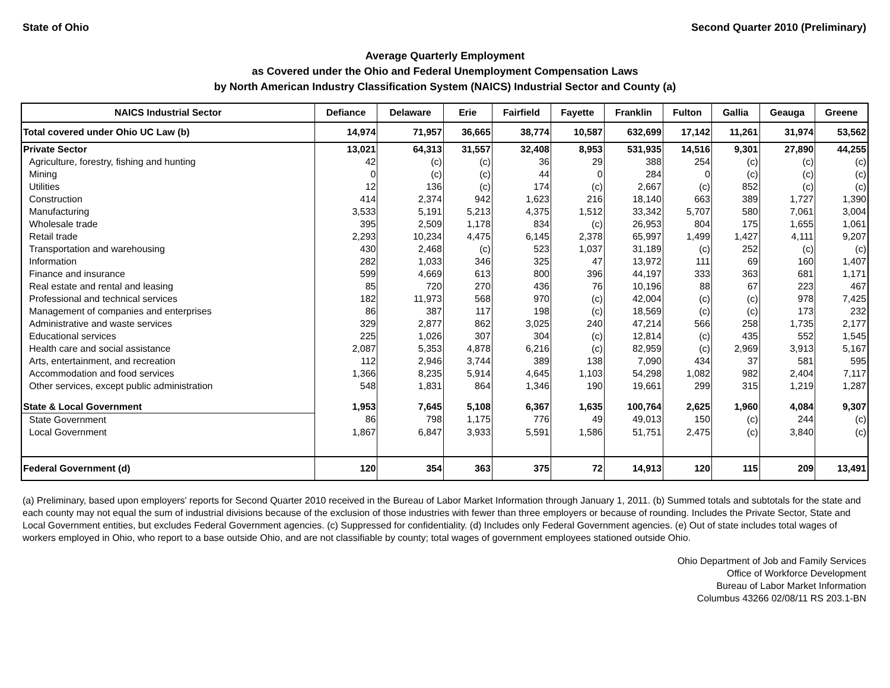State of Ohio Second Quarter 2010 (Preliminary)
Average Quarterly Employment
as Covered under the Ohio and Federal Unemployment Compensation Laws
by North American Industry Classification System (NAICS) Industrial Sector and County (a)
| NAICS Industrial Sector | Defiance | Delaware | Erie | Fairfield | Fayette | Franklin | Fulton | Gallia | Geauga | Greene |
| --- | --- | --- | --- | --- | --- | --- | --- | --- | --- | --- |
| Total covered under Ohio UC Law (b) | 14,974 | 71,957 | 36,665 | 38,774 | 10,587 | 632,699 | 17,142 | 11,261 | 31,974 | 53,562 |
| Private Sector | 13,021 | 64,313 | 31,557 | 32,408 | 8,953 | 531,935 | 14,516 | 9,301 | 27,890 | 44,255 |
| Agriculture, forestry, fishing and hunting | 42 | (c) | (c) | 36 | 29 | 388 | 254 | (c) | (c) | (c) |
| Mining | 0 | (c) | (c) | 44 | 0 | 284 | 0 | (c) | (c) | (c) |
| Utilities | 12 | 136 | (c) | 174 | (c) | 2,667 | (c) | 852 | (c) | (c) |
| Construction | 414 | 2,374 | 942 | 1,623 | 216 | 18,140 | 663 | 389 | 1,727 | 1,390 |
| Manufacturing | 3,533 | 5,191 | 5,213 | 4,375 | 1,512 | 33,342 | 5,707 | 580 | 7,061 | 3,004 |
| Wholesale trade | 395 | 2,509 | 1,178 | 834 | (c) | 26,953 | 804 | 175 | 1,655 | 1,061 |
| Retail trade | 2,293 | 10,234 | 4,475 | 6,145 | 2,378 | 65,997 | 1,499 | 1,427 | 4,111 | 9,207 |
| Transportation and warehousing | 430 | 2,468 | (c) | 523 | 1,037 | 31,189 | (c) | 252 | (c) | (c) |
| Information | 282 | 1,033 | 346 | 325 | 47 | 13,972 | 111 | 69 | 160 | 1,407 |
| Finance and insurance | 599 | 4,669 | 613 | 800 | 396 | 44,197 | 333 | 363 | 681 | 1,171 |
| Real estate and rental and leasing | 85 | 720 | 270 | 436 | 76 | 10,196 | 88 | 67 | 223 | 467 |
| Professional and technical services | 182 | 11,973 | 568 | 970 | (c) | 42,004 | (c) | (c) | 978 | 7,425 |
| Management of companies and enterprises | 86 | 387 | 117 | 198 | (c) | 18,569 | (c) | (c) | 173 | 232 |
| Administrative and waste services | 329 | 2,877 | 862 | 3,025 | 240 | 47,214 | 566 | 258 | 1,735 | 2,177 |
| Educational services | 225 | 1,026 | 307 | 304 | (c) | 12,814 | (c) | 435 | 552 | 1,545 |
| Health care and social assistance | 2,087 | 5,353 | 4,878 | 6,216 | (c) | 82,959 | (c) | 2,969 | 3,913 | 5,167 |
| Arts, entertainment, and recreation | 112 | 2,946 | 3,744 | 389 | 138 | 7,090 | 434 | 37 | 581 | 595 |
| Accommodation and food services | 1,366 | 8,235 | 5,914 | 4,645 | 1,103 | 54,298 | 1,082 | 982 | 2,404 | 7,117 |
| Other services, except public administration | 548 | 1,831 | 864 | 1,346 | 190 | 19,661 | 299 | 315 | 1,219 | 1,287 |
| State & Local Government | 1,953 | 7,645 | 5,108 | 6,367 | 1,635 | 100,764 | 2,625 | 1,960 | 4,084 | 9,307 |
| State Government | 86 | 798 | 1,175 | 776 | 49 | 49,013 | 150 | (c) | 244 | (c) |
| Local Government | 1,867 | 6,847 | 3,933 | 5,591 | 1,586 | 51,751 | 2,475 | (c) | 3,840 | (c) |
| Federal Government (d) | 120 | 354 | 363 | 375 | 72 | 14,913 | 120 | 115 | 209 | 13,491 |
(a) Preliminary, based upon employers' reports for Second Quarter 2010 received in the Bureau of Labor Market Information through January 1, 2011. (b) Summed totals and subtotals for the state and each county may not equal the sum of industrial divisions because of the exclusion of those industries with fewer than three employers or because of rounding. Includes the Private Sector, State and Local Government entities, but excludes Federal Government agencies. (c) Suppressed for confidentiality. (d) Includes only Federal Government agencies. (e) Out of state includes total wages of workers employed in Ohio, who report to a base outside Ohio, and are not classifiable by county; total wages of government employees stationed outside Ohio.
Ohio Department of Job and Family Services
Office of Workforce Development
Bureau of Labor Market Information
Columbus 43266 02/08/11 RS 203.1-BN